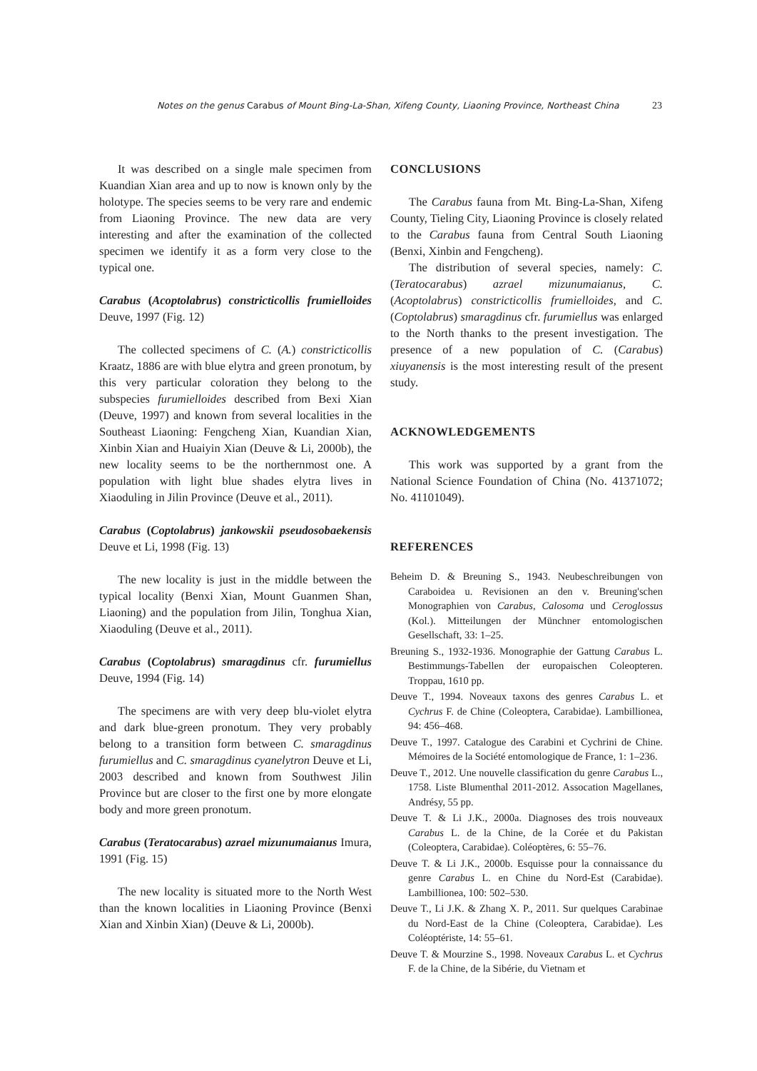Notes on the genus Carabus of Mount Bing-La-Shan, Xifeng County, Liaoning Province, Northeast China 23
It was described on a single male specimen from Kuandian Xian area and up to now is known only by the holotype. The species seems to be very rare and endemic from Liaoning Province. The new data are very interesting and after the examination of the collected specimen we identify it as a form very close to the typical one.
Carabus (Acoptolabrus) constricticollis frumielloides Deuve, 1997 (Fig. 12)
The collected specimens of C. (A.) constricticollis Kraatz, 1886 are with blue elytra and green pronotum, by this very particular coloration they belong to the subspecies furumielloides described from Bexi Xian (Deuve, 1997) and known from several localities in the Southeast Liaoning: Fengcheng Xian, Kuandian Xian, Xinbin Xian and Huaiyin Xian (Deuve & Li, 2000b), the new locality seems to be the northernmost one. A population with light blue shades elytra lives in Xiaoduling in Jilin Province (Deuve et al., 2011).
Carabus (Coptolabrus) jankowskii pseudosobaekensis Deuve et Li, 1998 (Fig. 13)
The new locality is just in the middle between the typical locality (Benxi Xian, Mount Guanmen Shan, Liaoning) and the population from Jilin, Tonghua Xian, Xiaoduling (Deuve et al., 2011).
Carabus (Coptolabrus) smaragdinus cfr. furumiellus Deuve, 1994 (Fig. 14)
The specimens are with very deep blu-violet elytra and dark blue-green pronotum. They very probably belong to a transition form between C. smaragdinus furumiellus and C. smaragdinus cyanelytron Deuve et Li, 2003 described and known from Southwest Jilin Province but are closer to the first one by more elongate body and more green pronotum.
Carabus (Teratocarabus) azrael mizunumaianus Imura, 1991 (Fig. 15)
The new locality is situated more to the North West than the known localities in Liaoning Province (Benxi Xian and Xinbin Xian) (Deuve & Li, 2000b).
CONCLUSIONS
The Carabus fauna from Mt. Bing-La-Shan, Xifeng County, Tieling City, Liaoning Province is closely related to the Carabus fauna from Central South Liaoning (Benxi, Xinbin and Fengcheng).
The distribution of several species, namely: C. (Teratocarabus) azrael mizunumaianus, C. (Acoptolabrus) constricticollis frumielloides, and C. (Coptolabrus) smaragdinus cfr. furumiellus was enlarged to the North thanks to the present investigation. The presence of a new population of C. (Carabus) xiuyanensis is the most interesting result of the present study.
ACKNOWLEDGEMENTS
This work was supported by a grant from the National Science Foundation of China (No. 41371072; No. 41101049).
REFERENCES
Beheim D. & Breuning S., 1943. Neubeschreibungen von Caraboidea u. Revisionen an den v. Breuning'schen Monographien von Carabus, Calosoma und Ceroglossus (Kol.). Mitteilungen der Münchner entomologischen Gesellschaft, 33: 1–25.
Breuning S., 1932-1936. Monographie der Gattung Carabus L. Bestimmungs-Tabellen der europaischen Coleopteren. Troppau, 1610 pp.
Deuve T., 1994. Noveaux taxons des genres Carabus L. et Cychrus F. de Chine (Coleoptera, Carabidae). Lambillionea, 94: 456–468.
Deuve T., 1997. Catalogue des Carabini et Cychrini de Chine. Mémoires de la Société entomologique de France, 1: 1–236.
Deuve T., 2012. Une nouvelle classification du genre Carabus L., 1758. Liste Blumenthal 2011-2012. Assocation Magellanes, Andrésy, 55 pp.
Deuve T. & Li J.K., 2000a. Diagnoses des trois nouveaux Carabus L. de la Chine, de la Corée et du Pakistan (Coleoptera, Carabidae). Coléoptères, 6: 55–76.
Deuve T. & Li J.K., 2000b. Esquisse pour la connaissance du genre Carabus L. en Chine du Nord-Est (Carabidae). Lambillionea, 100: 502–530.
Deuve T., Li J.K. & Zhang X. P., 2011. Sur quelques Carabinae du Nord-East de la Chine (Coleoptera, Carabidae). Les Coléoptériste, 14: 55–61.
Deuve T. & Mourzine S., 1998. Noveaux Carabus L. et Cychrus F. de la Chine, de la Sibérie, du Vietnam et